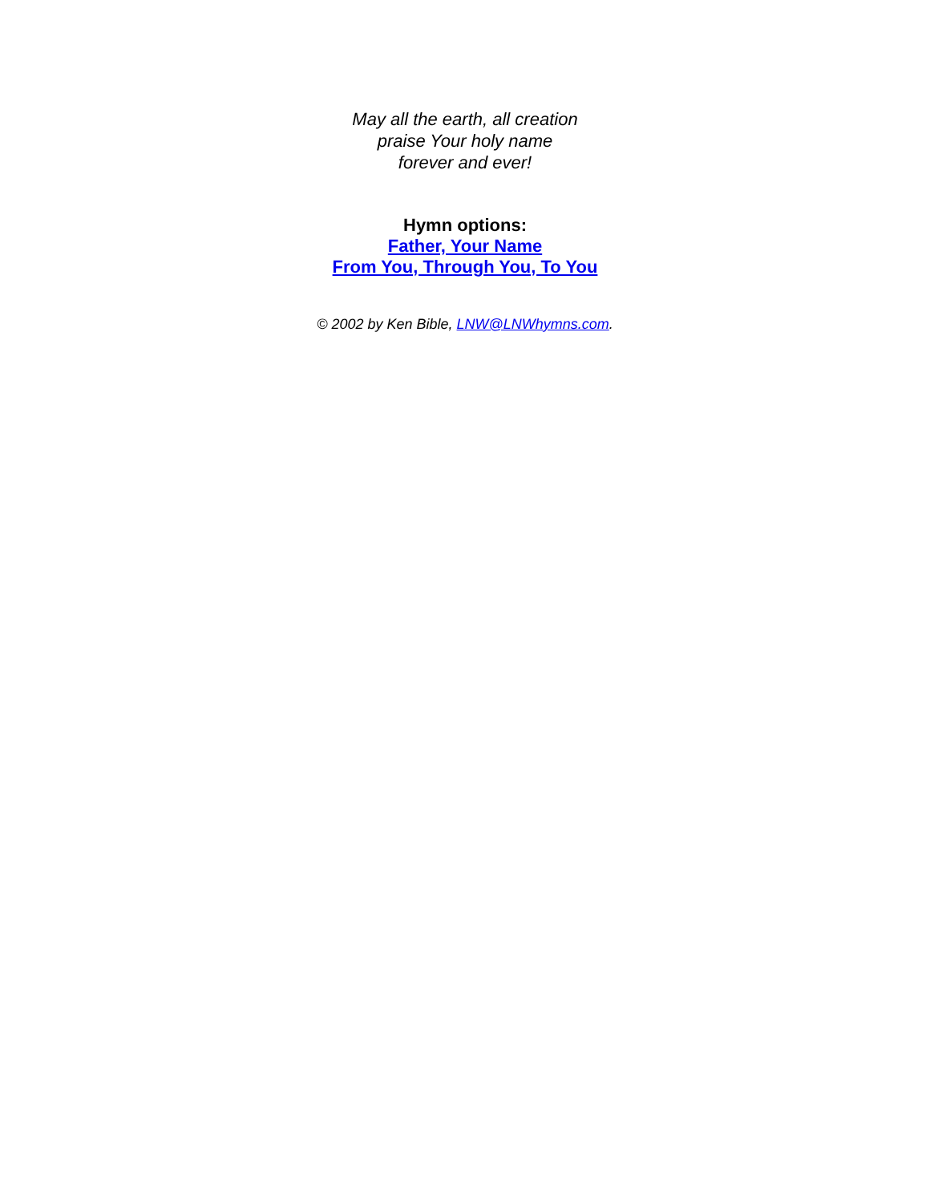May all the earth, all creation
praise Your holy name
forever and ever!
Hymn options:
Father, Your Name
From You, Through You, To You
© 2002 by Ken Bible, LNW@LNWhymns.com.